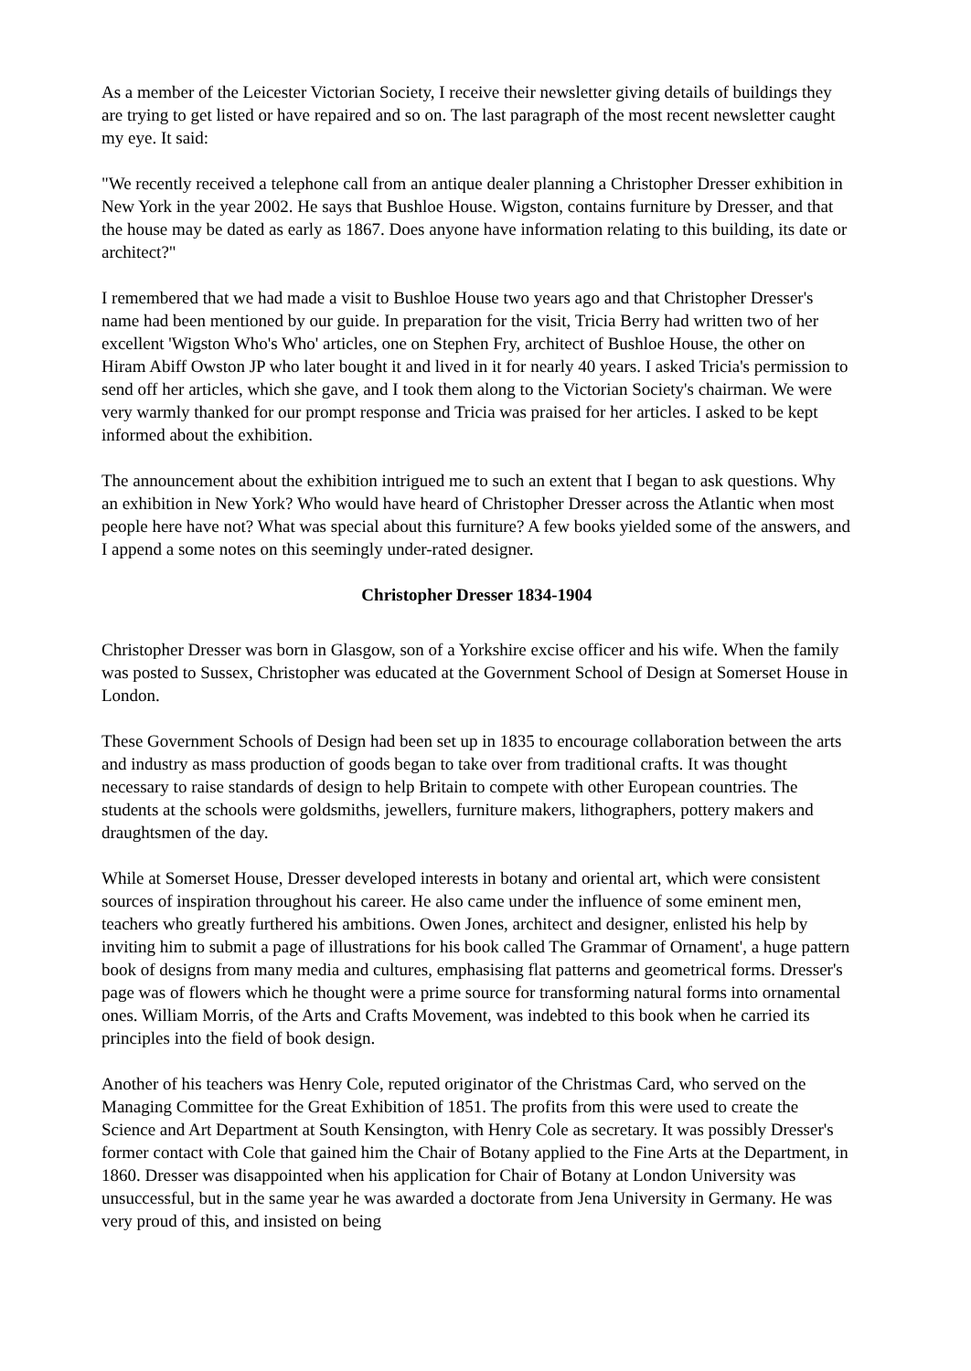As a member of the Leicester Victorian Society, I receive their newsletter giving details of buildings they are trying to get listed or have repaired and so on. The last paragraph of the most recent newsletter caught my eye. It said:
"We recently received a telephone call from an antique dealer planning a Christopher Dresser exhibition in New York in the year 2002. He says that Bushloe House. Wigston, contains furniture by Dresser, and that the house may be dated as early as 1867. Does anyone have information relating to this building, its date or architect?"
I remembered that we had made a visit to Bushloe House two years ago and that Christopher Dresser's name had been mentioned by our guide. In preparation for the visit, Tricia Berry had written two of her excellent 'Wigston Who's Who' articles, one on Stephen Fry, architect of Bushloe House, the other on Hiram Abiff Owston JP who later bought it and lived in it for nearly 40 years. I asked Tricia's permission to send off her articles, which she gave, and I took them along to the Victorian Society's chairman. We were very warmly thanked for our prompt response and Tricia was praised for her articles. I asked to be kept informed about the exhibition.
The announcement about the exhibition intrigued me to such an extent that I began to ask questions. Why an exhibition in New York? Who would have heard of Christopher Dresser across the Atlantic when most people here have not? What was special about this furniture? A few books yielded some of the answers, and I append a some notes on this seemingly under-rated designer.
Christopher Dresser 1834-1904
Christopher Dresser was born in Glasgow, son of a Yorkshire excise officer and his wife. When the family was posted to Sussex, Christopher was educated at the Government School of Design at Somerset House in London.
These Government Schools of Design had been set up in 1835 to encourage collaboration between the arts and industry as mass production of goods began to take over from traditional crafts. It was thought necessary to raise standards of design to help Britain to compete with other European countries. The students at the schools were goldsmiths, jewellers, furniture makers, lithographers, pottery makers and draughtsmen of the day.
While at Somerset House, Dresser developed interests in botany and oriental art, which were consistent sources of inspiration throughout his career. He also came under the influence of some eminent men, teachers who greatly furthered his ambitions. Owen Jones, architect and designer, enlisted his help by inviting him to submit a page of illustrations for his book called The Grammar of Ornament', a huge pattern book of designs from many media and cultures, emphasising flat patterns and geometrical forms. Dresser's page was of flowers which he thought were a prime source for transforming natural forms into ornamental ones. William Morris, of the Arts and Crafts Movement, was indebted to this book when he carried its principles into the field of book design.
Another of his teachers was Henry Cole, reputed originator of the Christmas Card, who served on the Managing Committee for the Great Exhibition of 1851. The profits from this were used to create the Science and Art Department at South Kensington, with Henry Cole as secretary. It was possibly Dresser's former contact with Cole that gained him the Chair of Botany applied to the Fine Arts at the Department, in 1860. Dresser was disappointed when his application for Chair of Botany at London University was unsuccessful, but in the same year he was awarded a doctorate from Jena University in Germany. He was very proud of this, and insisted on being